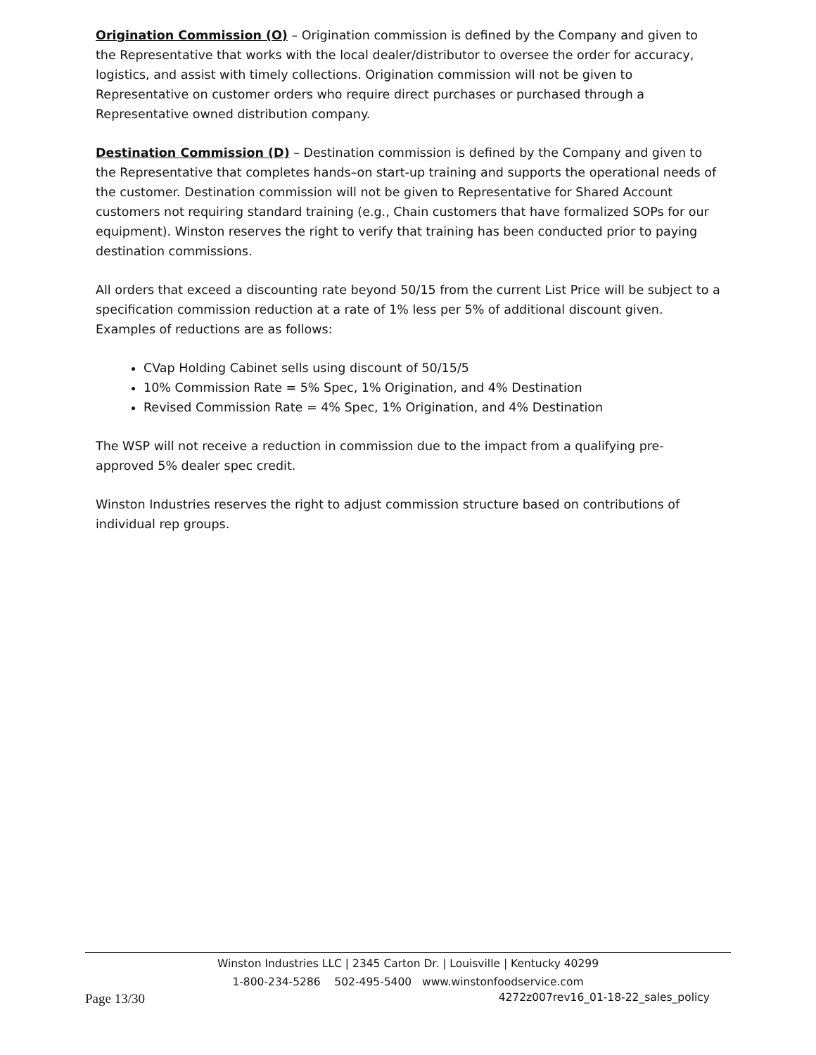Origination Commission (O) – Origination commission is defined by the Company and given to the Representative that works with the local dealer/distributor to oversee the order for accuracy, logistics, and assist with timely collections. Origination commission will not be given to Representative on customer orders who require direct purchases or purchased through a Representative owned distribution company.
Destination Commission (D) – Destination commission is defined by the Company and given to the Representative that completes hands–on start-up training and supports the operational needs of the customer. Destination commission will not be given to Representative for Shared Account customers not requiring standard training (e.g., Chain customers that have formalized SOPs for our equipment). Winston reserves the right to verify that training has been conducted prior to paying destination commissions.
All orders that exceed a discounting rate beyond 50/15 from the current List Price will be subject to a specification commission reduction at a rate of 1% less per 5% of additional discount given. Examples of reductions are as follows:
CVap Holding Cabinet sells using discount of 50/15/5
10% Commission Rate = 5% Spec, 1% Origination, and 4% Destination
Revised Commission Rate = 4% Spec, 1% Origination, and 4% Destination
The WSP will not receive a reduction in commission due to the impact from a qualifying pre-approved 5% dealer spec credit.
Winston Industries reserves the right to adjust commission structure based on contributions of individual rep groups.
Winston Industries LLC | 2345 Carton Dr. | Louisville | Kentucky 40299
1-800-234-5286 502-495-5400 www.winstonfoodservice.com
Page 13/30 4272z007rev16_01-18-22_sales_policy